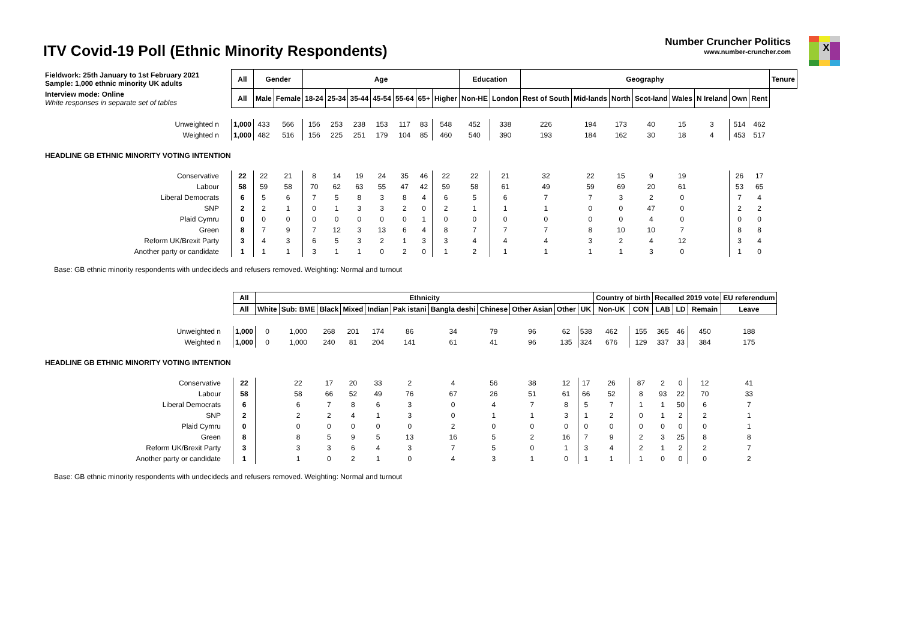ITV Covid-19 Poll (Ethnic Minority Respondents)
Number Cruncher Politics
www.number-cruncher.com
X
| Fieldwork: 25th January to 1st February 2021 Sample: 1,000 ethnic minority UK adults | All | Gender | | Age | | | | | | | Education | | Geography | | | | | | | | Tenure |
| Interview mode: Online White responses in separate set of tables | All | Male | Female | 18-24 | 25-34 | 35-44 | 45-54 | 55-64 | 65+ | Higher | Non-HE | London | Rest of South | Mid-lands | North | Scot-land | Wales | N Ireland | Own | Rent | |
| Unweighted n | 1,000 | 433 | 566 | 156 | 253 | 238 | 153 | 117 | 83 | 548 | 452 | 338 | 226 | 194 | 173 | 40 | 15 | 3 | 514 | 462 | |
| Weighted n | 1,000 | 482 | 516 | 156 | 225 | 251 | 179 | 104 | 85 | 460 | 540 | 390 | 193 | 184 | 162 | 30 | 18 | 4 | 453 | 517 | |
| HEADLINE GB ETHNIC MINORITY VOTING INTENTION | | | | | | | | | | | | | | | | | | | | | |
| Conservative | 22 | 22 | 21 | 8 | 14 | 19 | 24 | 35 | 46 | 22 | 22 | 21 | 32 | 22 | 15 | 9 | 19 | | 26 | 17 | |
| Labour | 58 | 59 | 58 | 70 | 62 | 63 | 55 | 47 | 42 | 59 | 58 | 61 | 49 | 59 | 69 | 20 | 61 | | 53 | 65 | |
| Liberal Democrats | 6 | 5 | 6 | 7 | 5 | 8 | 3 | 8 | 4 | 6 | 5 | 6 | 7 | 7 | 3 | 2 | 0 | | 7 | 4 | |
| SNP | 2 | 2 | 1 | 0 | 1 | 3 | 3 | 2 | 0 | 2 | 1 | 1 | 1 | 0 | 0 | 47 | 0 | | 2 | 2 | |
| Plaid Cymru | 0 | 0 | 0 | 0 | 0 | 0 | 0 | 0 | 1 | 0 | 0 | 0 | 0 | 0 | 0 | 4 | 0 | | 0 | 0 | |
| Green | 8 | 7 | 9 | 7 | 12 | 3 | 13 | 6 | 4 | 8 | 7 | 7 | 7 | 8 | 10 | 10 | 7 | | 8 | 8 | |
| Reform UK/Brexit Party | 3 | 4 | 3 | 6 | 5 | 3 | 2 | 1 | 3 | 3 | 4 | 4 | 4 | 3 | 2 | 4 | 12 | | 3 | 4 | |
| Another party or candidate | 1 | 1 | 1 | 3 | 1 | 1 | 0 | 2 | 0 | 1 | 2 | 1 | 1 | 1 | 1 | 3 | 0 | | 1 | 0 | |
Base: GB ethnic minority respondents with undecideds and refusers removed. Weighting: Normal and turnout
| | All | Ethnicity | | | | | | | | | | | Country of birth | | Recalled 2019 vote | | | EU referendum |
| | All | White | Sub: BME | Black | Mixed | Indian | Pak istani | Bangla deshi | Chinese | Other Asian | Other | UK | Non-UK | CON | LAB | LD | Remain | Leave |
| Unweighted n | 1,000 | 0 | 1,000 | 268 | 201 | 174 | 86 | 34 | 79 | 96 | 62 | 538 | 462 | 155 | 365 | 46 | 450 | 188 |
| Weighted n | 1,000 | 0 | 1,000 | 240 | 81 | 204 | 141 | 61 | 41 | 96 | 135 | 324 | 676 | 129 | 337 | 33 | 384 | 175 |
| HEADLINE GB ETHNIC MINORITY VOTING INTENTION | | | | | | | | | | | | | | | | | | |
| Conservative | 22 | | 22 | 17 | 20 | 33 | 2 | 4 | 56 | 38 | 12 | 17 | 26 | 87 | 2 | 0 | 12 | 41 |
| Labour | 58 | | 58 | 66 | 52 | 49 | 76 | 67 | 26 | 51 | 61 | 66 | 52 | 8 | 93 | 22 | 70 | 33 |
| Liberal Democrats | 6 | | 6 | 7 | 8 | 6 | 3 | 0 | 4 | 7 | 8 | 5 | 7 | 1 | 1 | 50 | 6 | 7 |
| SNP | 2 | | 2 | 2 | 4 | 1 | 3 | 0 | 1 | 1 | 3 | 1 | 2 | 0 | 1 | 2 | 2 | 1 |
| Plaid Cymru | 0 | | 0 | 0 | 0 | 0 | 0 | 2 | 0 | 0 | 0 | 0 | 0 | 0 | 0 | 0 | 0 | 1 |
| Green | 8 | | 8 | 5 | 9 | 5 | 13 | 16 | 5 | 2 | 16 | 7 | 9 | 2 | 3 | 25 | 8 | 8 |
| Reform UK/Brexit Party | 3 | | 3 | 3 | 6 | 4 | 3 | 7 | 5 | 0 | 1 | 3 | 4 | 2 | 1 | 2 | 2 | 7 |
| Another party or candidate | 1 | | 1 | 0 | 2 | 1 | 0 | 4 | 3 | 1 | 0 | 1 | 1 | 1 | 0 | 0 | 0 | 2 |
Base: GB ethnic minority respondents with undecideds and refusers removed. Weighting: Normal and turnout